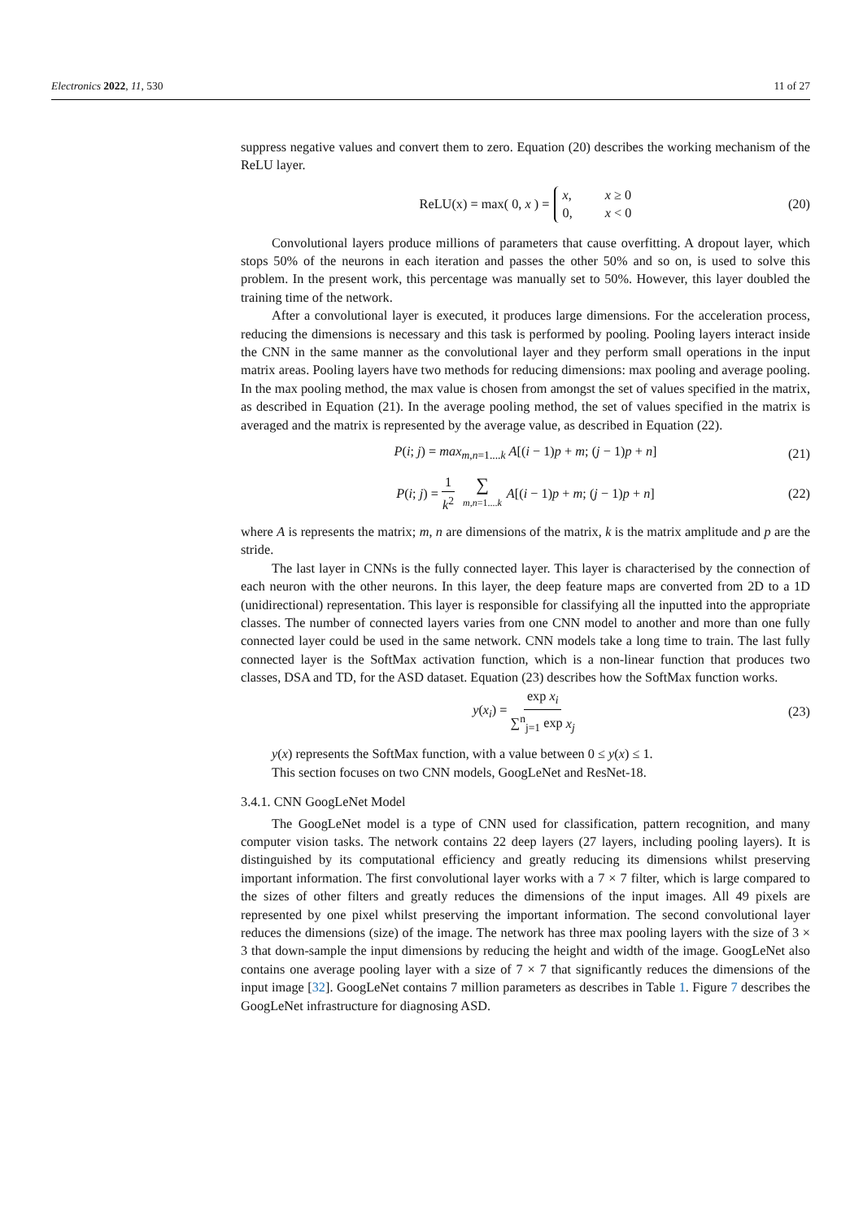Electronics 2022, 11, 530 11 of 27
suppress negative values and convert them to zero. Equation (20) describes the working mechanism of the ReLU layer.
ReLU(x) = max( 0, x ) = x, x ≥ 0 0, x < 0 (20)
Convolutional layers produce millions of parameters that cause overfitting. A dropout layer, which stops 50% of the neurons in each iteration and passes the other 50% and so on, is used to solve this problem. In the present work, this percentage was manually set to 50%. However, this layer doubled the training time of the network.
After a convolutional layer is executed, it produces large dimensions. For the acceleration process, reducing the dimensions is necessary and this task is performed by pooling. Pooling layers interact inside the CNN in the same manner as the convolutional layer and they perform small operations in the input matrix areas. Pooling layers have two methods for reducing dimensions: max pooling and average pooling. In the max pooling method, the max value is chosen from amongst the set of values specified in the matrix, as described in Equation (21). In the average pooling method, the set of values specified in the matrix is averaged and the matrix is represented by the average value, as described in Equation (22).
P(i; j) = max<sub>m,n=1....k</sub> A[(i − 1)p + m; (j − 1)p + n] (21)
P(i; j) = 1 k<sup>2</sup> ∑ m,n=1....k A[(i − 1)p + m; (j − 1)p + n] (22)
where A is represents the matrix; m, n are dimensions of the matrix, k is the matrix amplitude and p are the stride.
The last layer in CNNs is the fully connected layer. This layer is characterised by the connection of each neuron with the other neurons. In this layer, the deep feature maps are converted from 2D to a 1D (unidirectional) representation. This layer is responsible for classifying all the inputted into the appropriate classes. The number of connected layers varies from one CNN model to another and more than one fully connected layer could be used in the same network. CNN models take a long time to train. The last fully connected layer is the SoftMax activation function, which is a non-linear function that produces two classes, DSA and TD, for the ASD dataset. Equation (23) describes how the SoftMax function works.
y(x<sub>i</sub>) = exp x<sub>i</sub> ∑<sup>n</sup><sub>j=1</sub> exp x<sub>j</sub> (23)
y(x) represents the SoftMax function, with a value between 0 ≤ y(x) ≤ 1.
This section focuses on two CNN models, GoogLeNet and ResNet-18.
3.4.1. CNN GoogLeNet Model
The GoogLeNet model is a type of CNN used for classification, pattern recognition, and many computer vision tasks. The network contains 22 deep layers (27 layers, including pooling layers). It is distinguished by its computational efficiency and greatly reducing its dimensions whilst preserving important information. The first convolutional layer works with a 7 × 7 filter, which is large compared to the sizes of other filters and greatly reduces the dimensions of the input images. All 49 pixels are represented by one pixel whilst preserving the important information. The second convolutional layer reduces the dimensions (size) of the image. The network has three max pooling layers with the size of 3 × 3 that down-sample the input dimensions by reducing the height and width of the image. GoogLeNet also contains one average pooling layer with a size of 7 × 7 that significantly reduces the dimensions of the input image [32]. GoogLeNet contains 7 million parameters as describes in Table 1. Figure 7 describes the GoogLeNet infrastructure for diagnosing ASD.